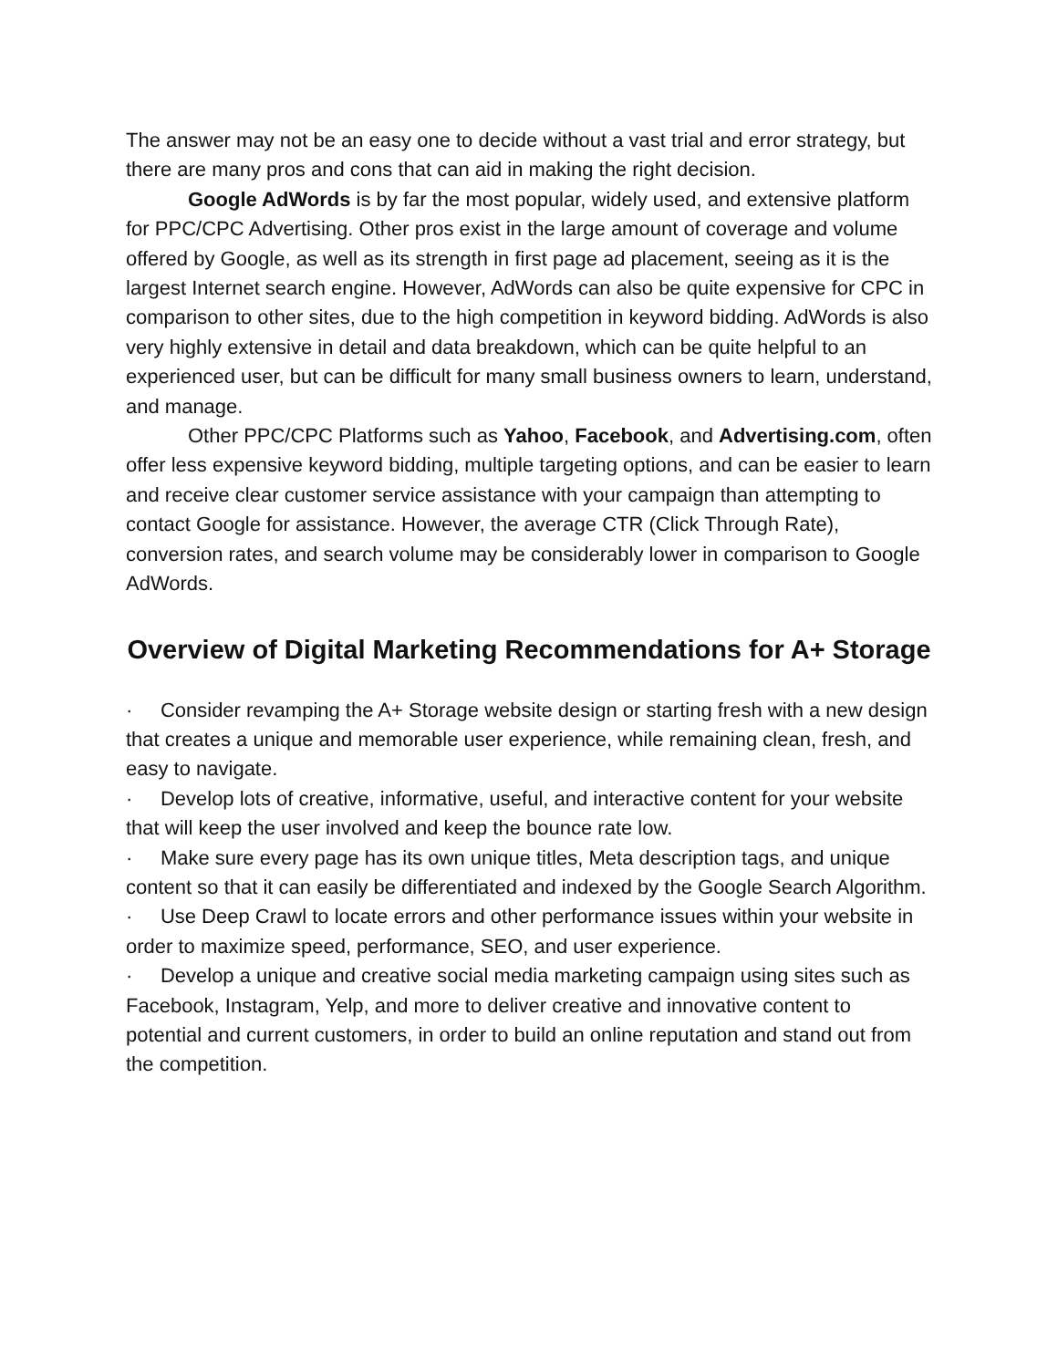The answer may not be an easy one to decide without a vast trial and error strategy, but there are many pros and cons that can aid in making the right decision.
Google AdWords is by far the most popular, widely used, and extensive platform for PPC/CPC Advertising. Other pros exist in the large amount of coverage and volume offered by Google, as well as its strength in first page ad placement, seeing as it is the largest Internet search engine. However, AdWords can also be quite expensive for CPC in comparison to other sites, due to the high competition in keyword bidding. AdWords is also very highly extensive in detail and data breakdown, which can be quite helpful to an experienced user, but can be difficult for many small business owners to learn, understand, and manage.
Other PPC/CPC Platforms such as Yahoo, Facebook, and Advertising.com, often offer less expensive keyword bidding, multiple targeting options, and can be easier to learn and receive clear customer service assistance with your campaign than attempting to contact Google for assistance. However, the average CTR (Click Through Rate), conversion rates, and search volume may be considerably lower in comparison to Google AdWords.
Overview of Digital Marketing Recommendations for A+ Storage
· Consider revamping the A+ Storage website design or starting fresh with a new design that creates a unique and memorable user experience, while remaining clean, fresh, and easy to navigate.
· Develop lots of creative, informative, useful, and interactive content for your website that will keep the user involved and keep the bounce rate low.
· Make sure every page has its own unique titles, Meta description tags, and unique content so that it can easily be differentiated and indexed by the Google Search Algorithm.
· Use Deep Crawl to locate errors and other performance issues within your website in order to maximize speed, performance, SEO, and user experience.
· Develop a unique and creative social media marketing campaign using sites such as Facebook, Instagram, Yelp, and more to deliver creative and innovative content to potential and current customers, in order to build an online reputation and stand out from the competition.